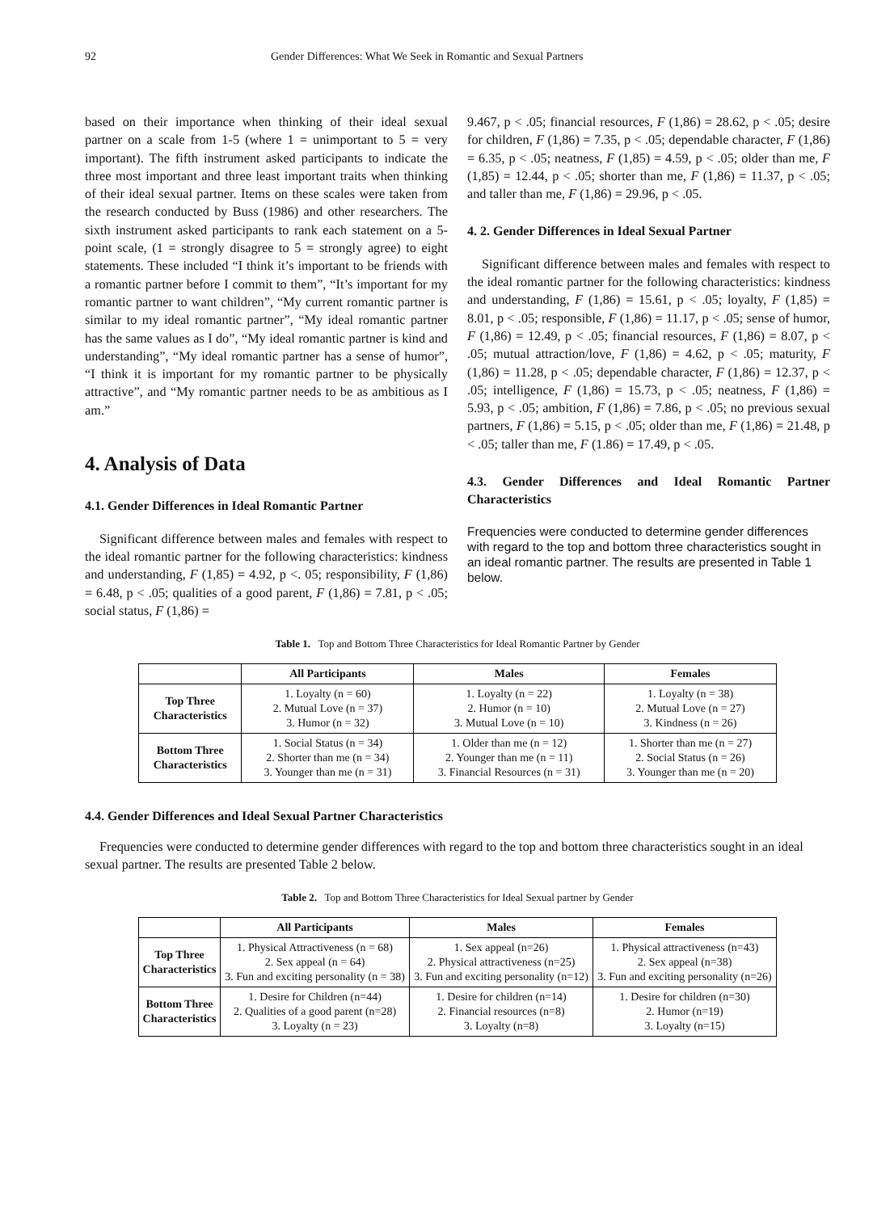92 Gender Differences: What We Seek in Romantic and Sexual Partners
based on their importance when thinking of their ideal sexual partner on a scale from 1-5 (where 1 = unimportant to 5 = very important). The fifth instrument asked participants to indicate the three most important and three least important traits when thinking of their ideal sexual partner. Items on these scales were taken from the research conducted by Buss (1986) and other researchers. The sixth instrument asked participants to rank each statement on a 5-point scale, (1 = strongly disagree to 5 = strongly agree) to eight statements. These included “I think it’s important to be friends with a romantic partner before I commit to them”, “It’s important for my romantic partner to want children”, “My current romantic partner is similar to my ideal romantic partner”, “My ideal romantic partner has the same values as I do”, “My ideal romantic partner is kind and understanding”, “My ideal romantic partner has a sense of humor”, “I think it is important for my romantic partner to be physically attractive”, and “My romantic partner needs to be as ambitious as I am.”
4. Analysis of Data
4.1. Gender Differences in Ideal Romantic Partner
Significant difference between males and females with respect to the ideal romantic partner for the following characteristics: kindness and understanding, F (1,85) = 4.92, p <. 05; responsibility, F (1,86) = 6.48, p < .05; qualities of a good parent, F (1,86) = 7.81, p < .05; social status, F (1,86) =
9.467, p < .05; financial resources, F (1,86) = 28.62, p < .05; desire for children, F (1,86) = 7.35, p < .05; dependable character, F (1,86) = 6.35, p < .05; neatness, F (1,85) = 4.59, p < .05; older than me, F (1,85) = 12.44, p < .05; shorter than me, F (1,86) = 11.37, p < .05; and taller than me, F (1,86) = 29.96, p < .05.
4. 2. Gender Differences in Ideal Sexual Partner
Significant difference between males and females with respect to the ideal romantic partner for the following characteristics: kindness and understanding, F (1,86) = 15.61, p < .05; loyalty, F (1,85) = 8.01, p < .05; responsible, F (1,86) = 11.17, p < .05; sense of humor, F (1,86) = 12.49, p < .05; financial resources, F (1,86) = 8.07, p < .05; mutual attraction/love, F (1,86) = 4.62, p < .05; maturity, F (1,86) = 11.28, p < .05; dependable character, F (1,86) = 12.37, p < .05; intelligence, F (1,86) = 15.73, p < .05; neatness, F (1,86) = 5.93, p < .05; ambition, F (1,86) = 7.86, p < .05; no previous sexual partners, F (1,86) = 5.15, p < .05; older than me, F (1,86) = 21.48, p < .05; taller than me, F (1.86) = 17.49, p < .05.
4.3. Gender Differences and Ideal Romantic Partner Characteristics
Frequencies were conducted to determine gender differences with regard to the top and bottom three characteristics sought in an ideal romantic partner. The results are presented in Table 1 below.
Table 1. Top and Bottom Three Characteristics for Ideal Romantic Partner by Gender
| | All Participants | Males | Females |
| --- | --- | --- | --- |
| Top Three Characteristics | 1. Loyalty (n = 60) 2. Mutual Love (n = 37) 3. Humor (n = 32) | 1. Loyalty (n = 22) 2. Humor (n = 10) 3. Mutual Love (n = 10) | 1. Loyalty (n = 38) 2. Mutual Love (n = 27) 3. Kindness (n = 26) |
| Bottom Three Characteristics | 1. Social Status (n = 34) 2. Shorter than me (n = 34) 3. Younger than me (n = 31) | 1. Older than me (n = 12) 2. Younger than me (n = 11) 3. Financial Resources (n = 31) | 1. Shorter than me (n = 27) 2. Social Status (n = 26) 3. Younger than me (n = 20) |
4.4. Gender Differences and Ideal Sexual Partner Characteristics
Frequencies were conducted to determine gender differences with regard to the top and bottom three characteristics sought in an ideal sexual partner. The results are presented Table 2 below.
Table 2. Top and Bottom Three Characteristics for Ideal Sexual partner by Gender
| | All Participants | Males | Females |
| --- | --- | --- | --- |
| Top Three Characteristics | 1. Physical Attractiveness (n = 68) 2. Sex appeal (n = 64) 3. Fun and exciting personality (n = 38) | 1. Sex appeal (n=26) 2. Physical attractiveness (n=25) 3. Fun and exciting personality (n=12) | 1. Physical attractiveness (n=43) 2. Sex appeal (n=38) 3. Fun and exciting personality (n=26) |
| Bottom Three Characteristics | 1. Desire for Children (n=44) 2. Qualities of a good parent (n=28) 3. Loyalty (n = 23) | 1. Desire for children (n=14) 2. Financial resources (n=8) 3. Loyalty (n=8) | 1. Desire for children (n=30) 2. Humor (n=19) 3. Loyalty (n=15) |